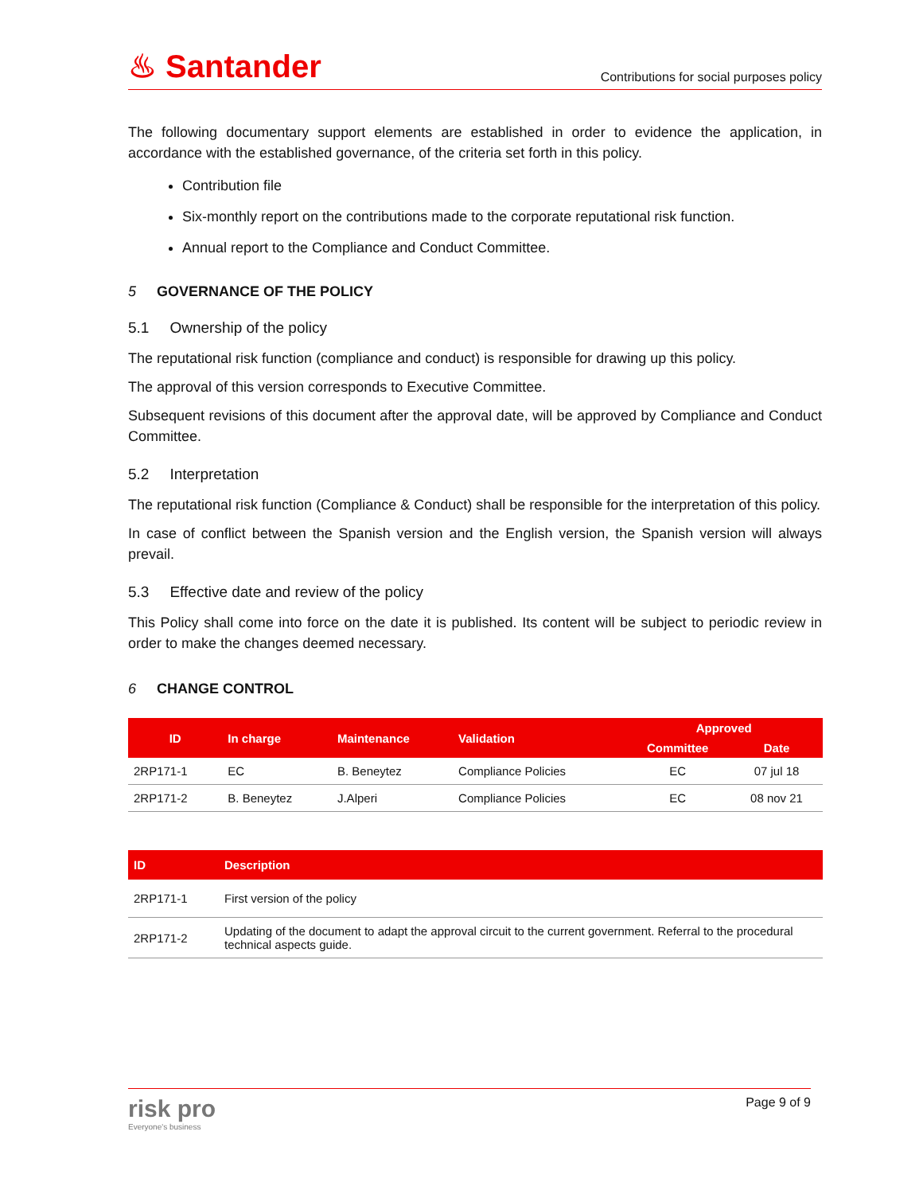♨ Santander
Contributions for social purposes policy
The following documentary support elements are established in order to evidence the application, in accordance with the established governance, of the criteria set forth in this policy.
Contribution file
Six-monthly report on the contributions made to the corporate reputational risk function.
Annual report to the Compliance and Conduct Committee.
5 GOVERNANCE OF THE POLICY
5.1 Ownership of the policy
The reputational risk function (compliance and conduct) is responsible for drawing up this policy.
The approval of this version corresponds to Executive Committee.
Subsequent revisions of this document after the approval date, will be approved by Compliance and Conduct Committee.
5.2 Interpretation
The reputational risk function (Compliance & Conduct) shall be responsible for the interpretation of this policy.
In case of conflict between the Spanish version and the English version, the Spanish version will always prevail.
5.3 Effective date and review of the policy
This Policy shall come into force on the date it is published. Its content will be subject to periodic review in order to make the changes deemed necessary.
6 CHANGE CONTROL
| ID | In charge | Maintenance | Validation | Approved | |
| --- | --- | --- | --- | --- | --- |
| | | | | Committee | Date |
| 2RP171-1 | EC | B. Beneytez | Compliance Policies | EC | 07 jul 18 |
| 2RP171-2 | B. Beneytez | J.Alperi | Compliance Policies | EC | 08 nov 21 |
| ID | Description |
| --- | --- |
| 2RP171-1 | First version of the policy |
| 2RP171-2 | Updating of the document to adapt the approval circuit to the current government. Referral to the procedural technical aspects guide. |
risk pro
Everyone's business
Page 9 of 9